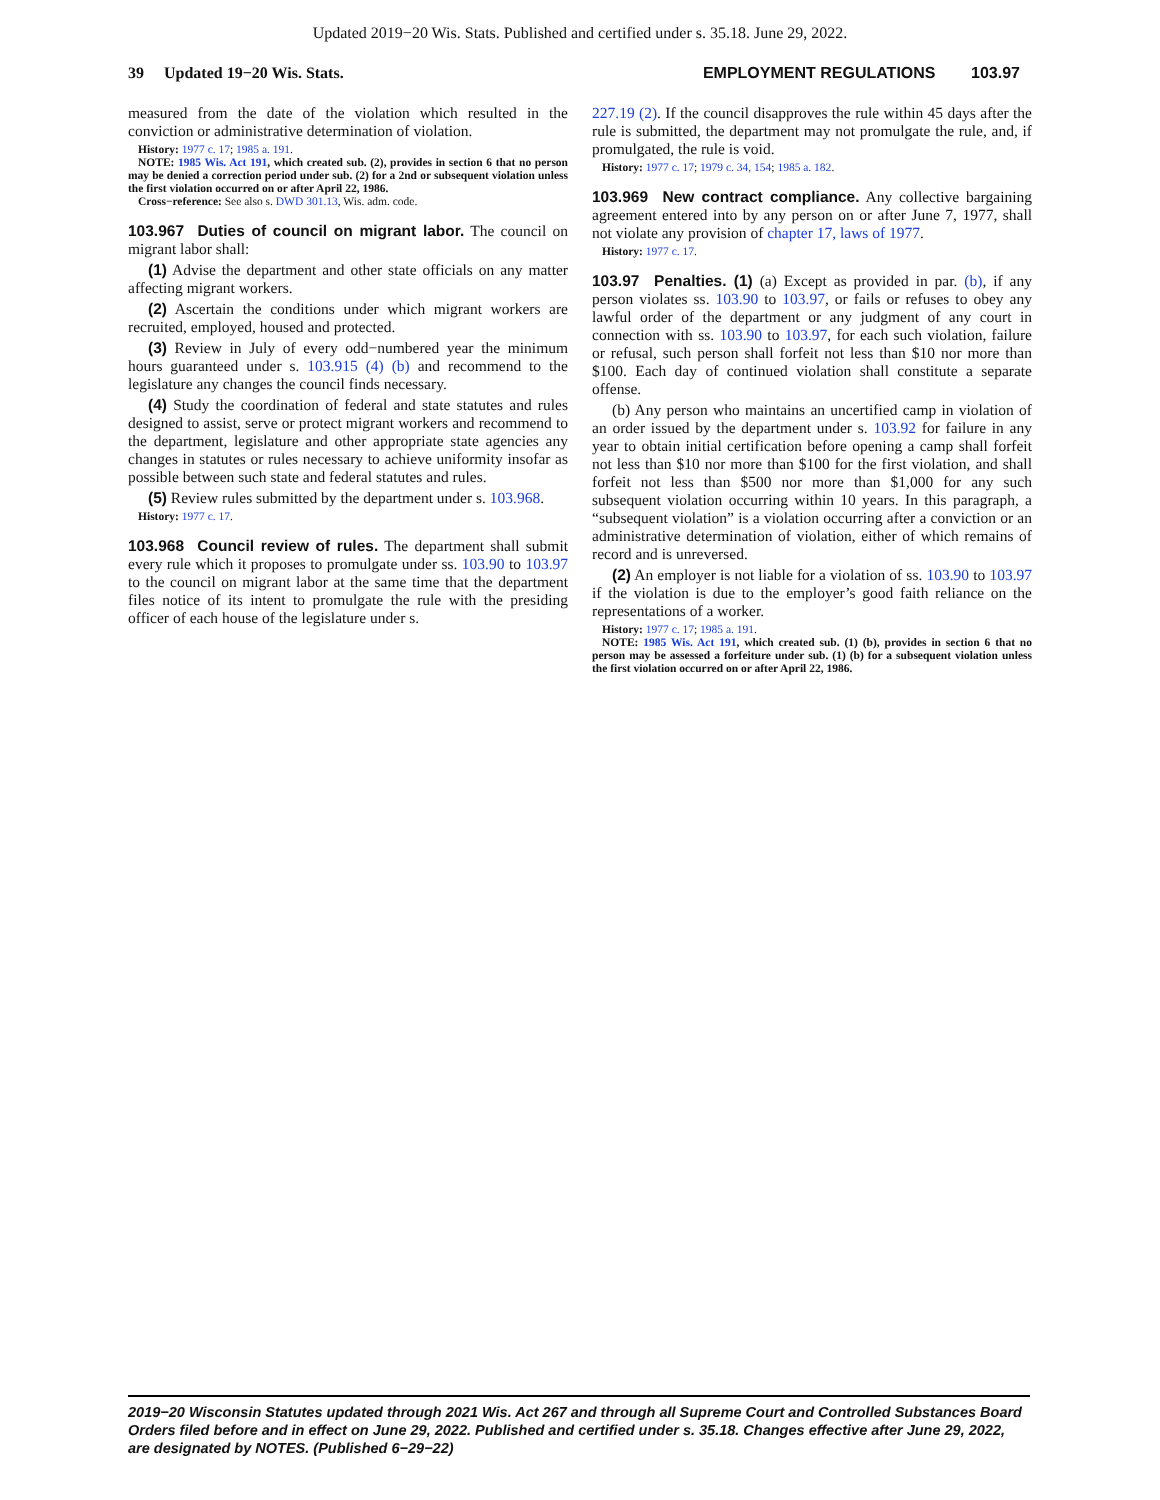Updated 2019−20 Wis. Stats. Published and certified under s. 35.18. June 29, 2022.
39 Updated 19−20 Wis. Stats. EMPLOYMENT REGULATIONS 103.97
measured from the date of the violation which resulted in the conviction or administrative determination of violation.
History: 1977 c. 17; 1985 a. 191.
NOTE: 1985 Wis. Act 191, which created sub. (2), provides in section 6 that no person may be denied a correction period under sub. (2) for a 2nd or subsequent violation unless the first violation occurred on or after April 22, 1986.
Cross−reference: See also s. DWD 301.13, Wis. adm. code.
103.967 Duties of council on migrant labor. The council on migrant labor shall:
(1) Advise the department and other state officials on any matter affecting migrant workers.
(2) Ascertain the conditions under which migrant workers are recruited, employed, housed and protected.
(3) Review in July of every odd−numbered year the minimum hours guaranteed under s. 103.915 (4) (b) and recommend to the legislature any changes the council finds necessary.
(4) Study the coordination of federal and state statutes and rules designed to assist, serve or protect migrant workers and recommend to the department, legislature and other appropriate state agencies any changes in statutes or rules necessary to achieve uniformity insofar as possible between such state and federal statutes and rules.
(5) Review rules submitted by the department under s. 103.968.
History: 1977 c. 17.
103.968 Council review of rules. The department shall submit every rule which it proposes to promulgate under ss. 103.90 to 103.97 to the council on migrant labor at the same time that the department files notice of its intent to promulgate the rule with the presiding officer of each house of the legislature under s.
227.19 (2). If the council disapproves the rule within 45 days after the rule is submitted, the department may not promulgate the rule, and, if promulgated, the rule is void.
History: 1977 c. 17; 1979 c. 34, 154; 1985 a. 182.
103.969 New contract compliance. Any collective bargaining agreement entered into by any person on or after June 7, 1977, shall not violate any provision of chapter 17, laws of 1977.
History: 1977 c. 17.
103.97 Penalties. (1) (a) Except as provided in par. (b), if any person violates ss. 103.90 to 103.97, or fails or refuses to obey any lawful order of the department or any judgment of any court in connection with ss. 103.90 to 103.97, for each such violation, failure or refusal, such person shall forfeit not less than $10 nor more than $100. Each day of continued violation shall constitute a separate offense.
(b) Any person who maintains an uncertified camp in violation of an order issued by the department under s. 103.92 for failure in any year to obtain initial certification before opening a camp shall forfeit not less than $10 nor more than $100 for the first violation, and shall forfeit not less than $500 nor more than $1,000 for any such subsequent violation occurring within 10 years. In this paragraph, a “subsequent violation” is a violation occurring after a conviction or an administrative determination of violation, either of which remains of record and is unreversed.
(2) An employer is not liable for a violation of ss. 103.90 to 103.97 if the violation is due to the employer’s good faith reliance on the representations of a worker.
History: 1977 c. 17; 1985 a. 191.
NOTE: 1985 Wis. Act 191, which created sub. (1) (b), provides in section 6 that no person may be assessed a forfeiture under sub. (1) (b) for a subsequent violation unless the first violation occurred on or after April 22, 1986.
2019−20 Wisconsin Statutes updated through 2021 Wis. Act 267 and through all Supreme Court and Controlled Substances Board Orders filed before and in effect on June 29, 2022. Published and certified under s. 35.18. Changes effective after June 29, 2022, are designated by NOTES. (Published 6−29−22)